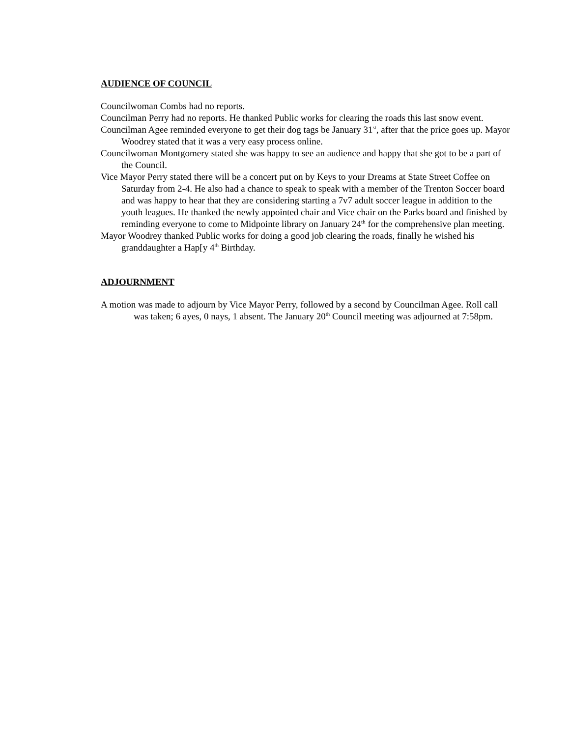AUDIENCE OF COUNCIL
Councilwoman Combs had no reports.
Councilman Perry had no reports. He thanked Public works for clearing the roads this last snow event.
Councilman Agee reminded everyone to get their dog tags be January 31<sup>st</sup>, after that the price goes up. Mayor Woodrey stated that it was a very easy process online.
Councilwoman Montgomery stated she was happy to see an audience and happy that she got to be a part of the Council.
Vice Mayor Perry stated there will be a concert put on by Keys to your Dreams at State Street Coffee on Saturday from 2-4. He also had a chance to speak to speak with a member of the Trenton Soccer board and was happy to hear that they are considering starting a 7v7 adult soccer league in addition to the youth leagues. He thanked the newly appointed chair and Vice chair on the Parks board and finished by reminding everyone to come to Midpointe library on January 24<sup>th</sup> for the comprehensive plan meeting.
Mayor Woodrey thanked Public works for doing a good job clearing the roads, finally he wished his granddaughter a Hap[y 4<sup>th</sup> Birthday.
ADJOURNMENT
A motion was made to adjourn by Vice Mayor Perry, followed by a second by Councilman Agee. Roll call was taken; 6 ayes, 0 nays, 1 absent. The January 20<sup>th</sup> Council meeting was adjourned at 7:58pm.